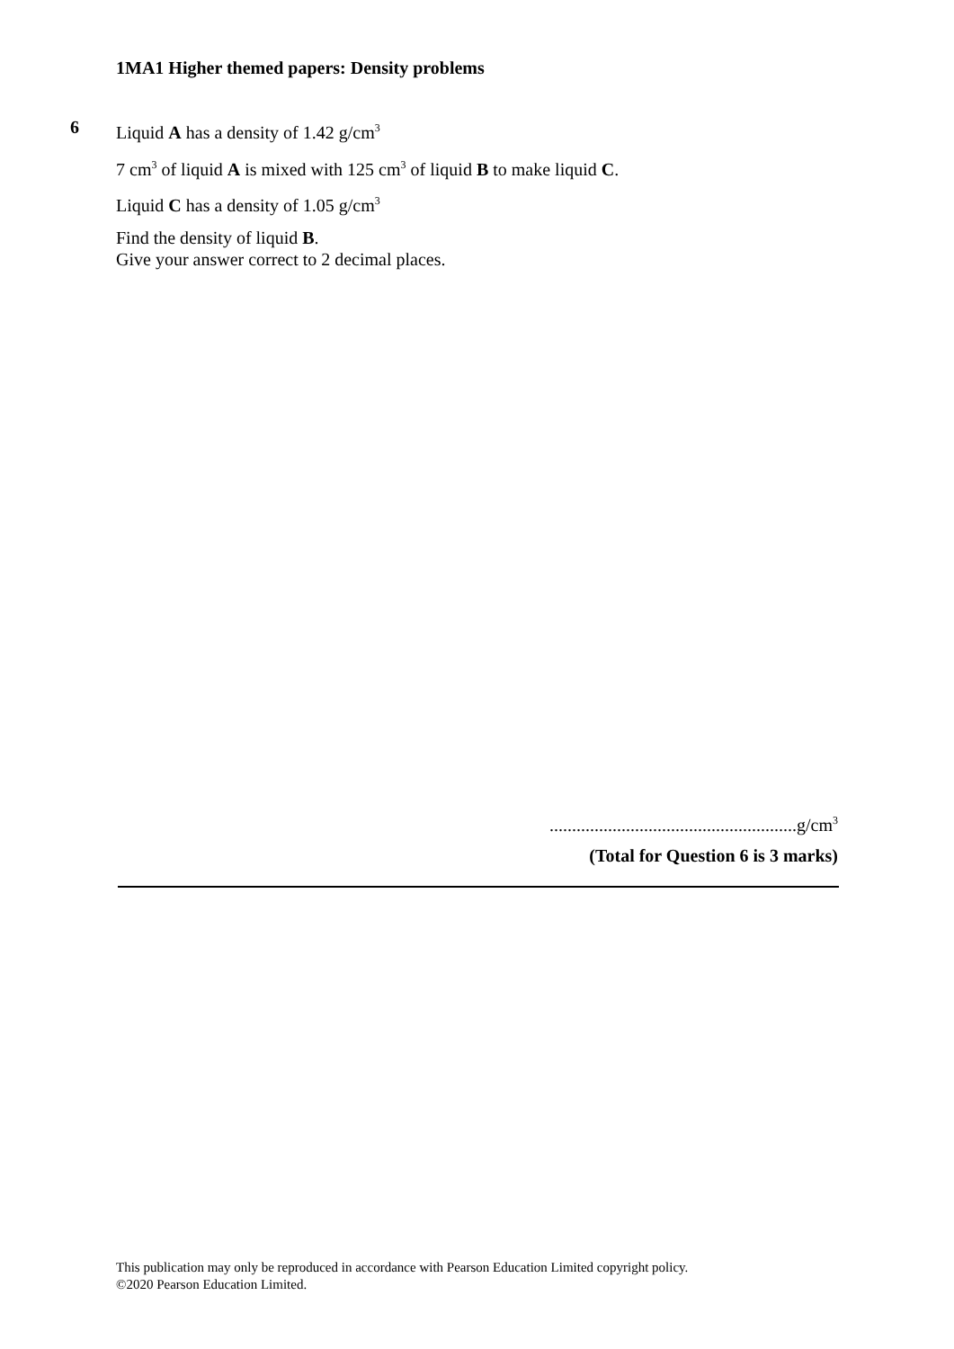1MA1 Higher themed papers: Density problems
6
Liquid A has a density of 1.42 g/cm<sup>3</sup>
7 cm<sup>3</sup> of liquid A is mixed with 125 cm<sup>3</sup> of liquid B to make liquid C.
Liquid C has a density of 1.05 g/cm<sup>3</sup>
Find the density of liquid B.
Give your answer correct to 2 decimal places.
.......................................................g/cm<sup>3</sup>
(Total for Question 6 is 3 marks)
This publication may only be reproduced in accordance with Pearson Education Limited copyright policy.
©2020 Pearson Education Limited.